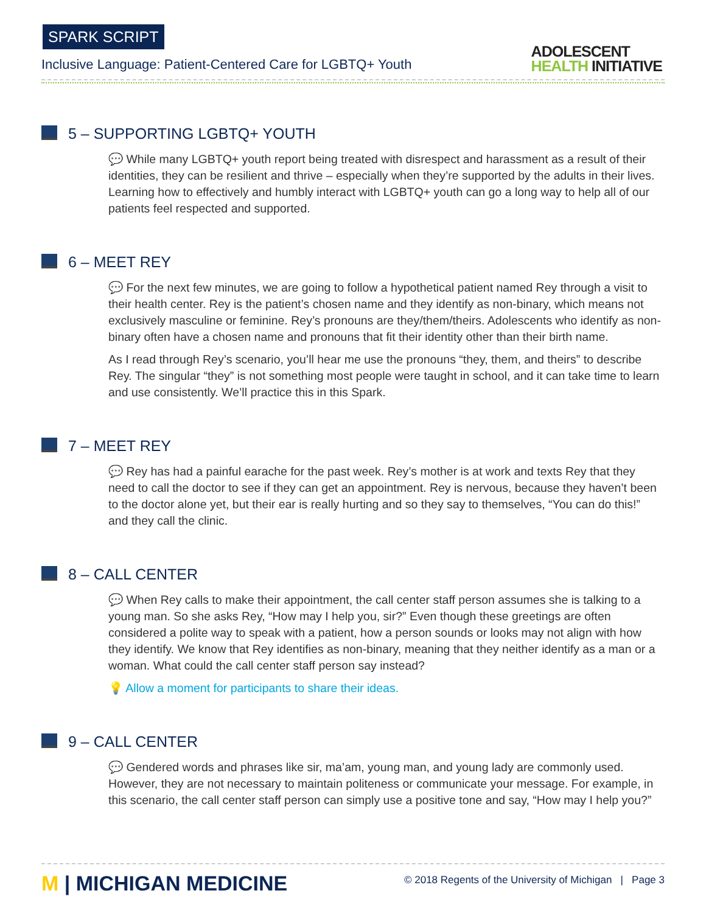SPARK SCRIPT
Inclusive Language: Patient-Centered Care for LGBTQ+ Youth
ADOLESCENT
HEALTH INITIATIVE
5 – SUPPORTING LGBTQ+ YOUTH
💬 While many LGBTQ+ youth report being treated with disrespect and harassment as a result of their identities, they can be resilient and thrive – especially when they’re supported by the adults in their lives. Learning how to effectively and humbly interact with LGBTQ+ youth can go a long way to help all of our patients feel respected and supported.
6 – MEET REY
💬 For the next few minutes, we are going to follow a hypothetical patient named Rey through a visit to their health center. Rey is the patient’s chosen name and they identify as non-binary, which means not exclusively masculine or feminine. Rey’s pronouns are they/them/theirs. Adolescents who identify as non-binary often have a chosen name and pronouns that fit their identity other than their birth name.
As I read through Rey’s scenario, you’ll hear me use the pronouns “they, them, and theirs” to describe Rey. The singular “they” is not something most people were taught in school, and it can take time to learn and use consistently. We’ll practice this in this Spark.
7 – MEET REY
💬 Rey has had a painful earache for the past week. Rey’s mother is at work and texts Rey that they need to call the doctor to see if they can get an appointment. Rey is nervous, because they haven’t been to the doctor alone yet, but their ear is really hurting and so they say to themselves, “You can do this!” and they call the clinic.
8 – CALL CENTER
💬 When Rey calls to make their appointment, the call center staff person assumes she is talking to a young man. So she asks Rey, “How may I help you, sir?” Even though these greetings are often considered a polite way to speak with a patient, how a person sounds or looks may not align with how they identify. We know that Rey identifies as non-binary, meaning that they neither identify as a man or a woman. What could the call center staff person say instead?
💡 Allow a moment for participants to share their ideas.
9 – CALL CENTER
💬 Gendered words and phrases like sir, ma’am, young man, and young lady are commonly used. However, they are not necessary to maintain politeness or communicate your message. For example, in this scenario, the call center staff person can simply use a positive tone and say, “How may I help you?”
M | MICHIGAN MEDICINE
© 2018 Regents of the University of Michigan | Page 3